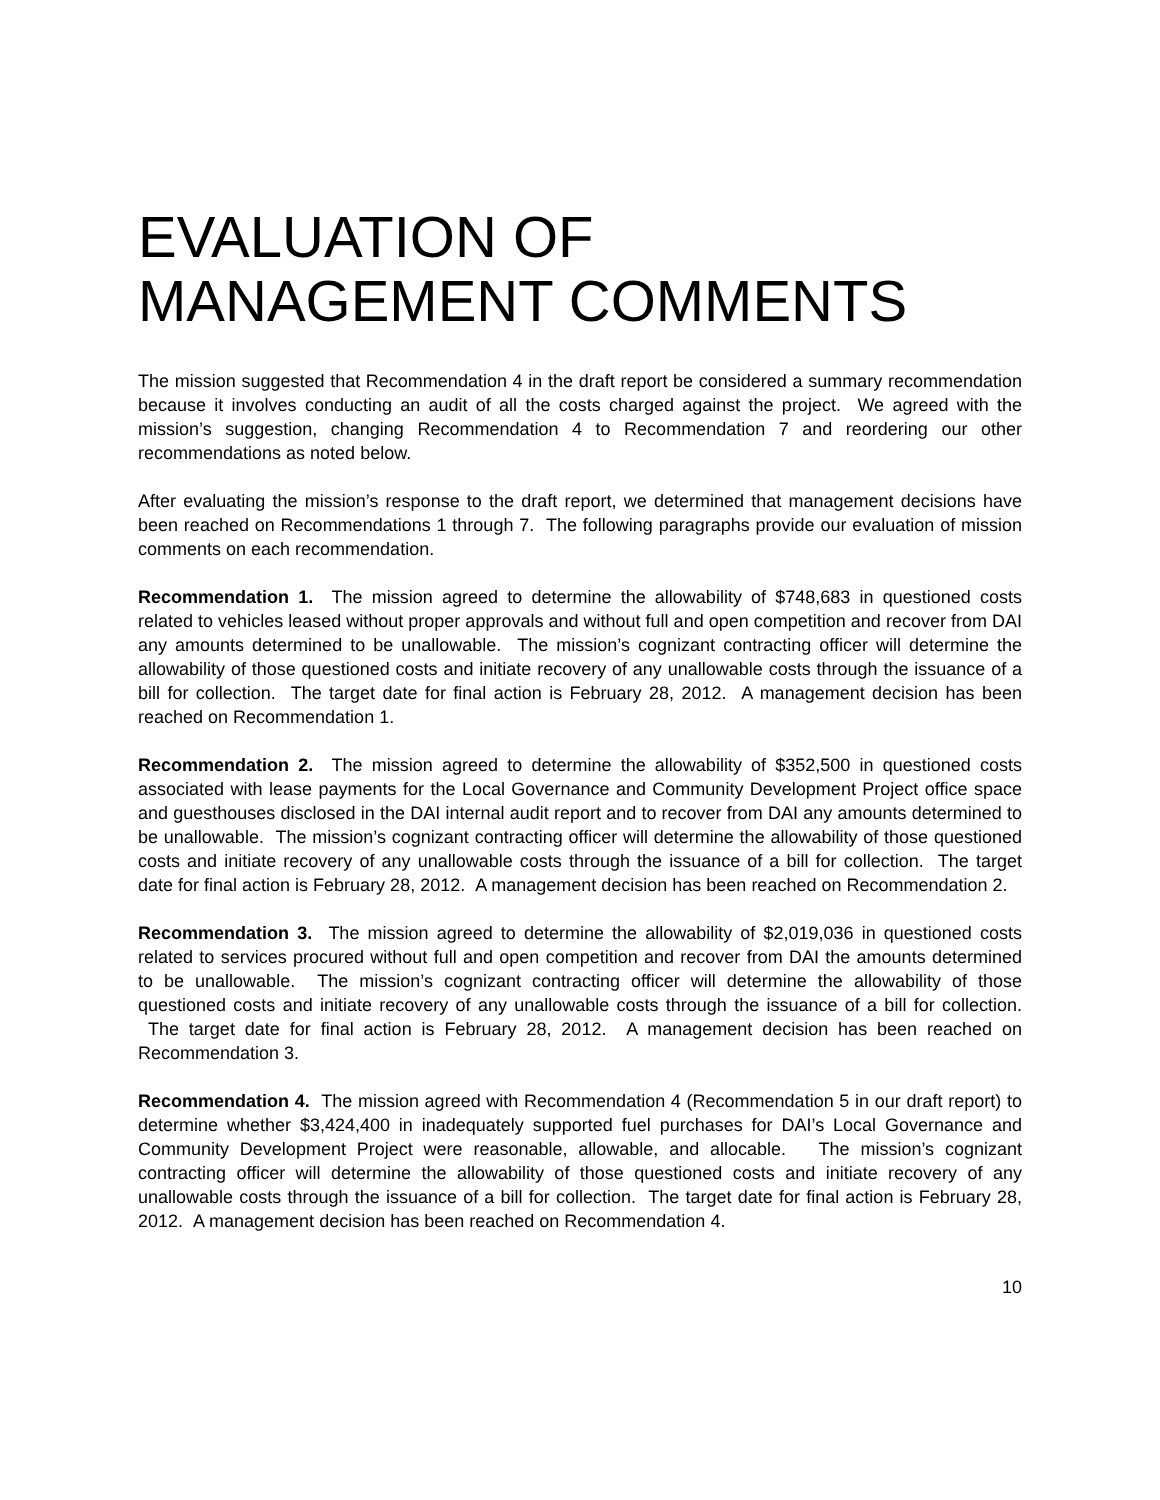EVALUATION OF MANAGEMENT COMMENTS
The mission suggested that Recommendation 4 in the draft report be considered a summary recommendation because it involves conducting an audit of all the costs charged against the project. We agreed with the mission’s suggestion, changing Recommendation 4 to Recommendation 7 and reordering our other recommendations as noted below.
After evaluating the mission’s response to the draft report, we determined that management decisions have been reached on Recommendations 1 through 7. The following paragraphs provide our evaluation of mission comments on each recommendation.
Recommendation 1. The mission agreed to determine the allowability of $748,683 in questioned costs related to vehicles leased without proper approvals and without full and open competition and recover from DAI any amounts determined to be unallowable. The mission’s cognizant contracting officer will determine the allowability of those questioned costs and initiate recovery of any unallowable costs through the issuance of a bill for collection. The target date for final action is February 28, 2012. A management decision has been reached on Recommendation 1.
Recommendation 2. The mission agreed to determine the allowability of $352,500 in questioned costs associated with lease payments for the Local Governance and Community Development Project office space and guesthouses disclosed in the DAI internal audit report and to recover from DAI any amounts determined to be unallowable. The mission’s cognizant contracting officer will determine the allowability of those questioned costs and initiate recovery of any unallowable costs through the issuance of a bill for collection. The target date for final action is February 28, 2012. A management decision has been reached on Recommendation 2.
Recommendation 3. The mission agreed to determine the allowability of $2,019,036 in questioned costs related to services procured without full and open competition and recover from DAI the amounts determined to be unallowable. The mission’s cognizant contracting officer will determine the allowability of those questioned costs and initiate recovery of any unallowable costs through the issuance of a bill for collection. The target date for final action is February 28, 2012. A management decision has been reached on Recommendation 3.
Recommendation 4. The mission agreed with Recommendation 4 (Recommendation 5 in our draft report) to determine whether $3,424,400 in inadequately supported fuel purchases for DAI’s Local Governance and Community Development Project were reasonable, allowable, and allocable. The mission’s cognizant contracting officer will determine the allowability of those questioned costs and initiate recovery of any unallowable costs through the issuance of a bill for collection. The target date for final action is February 28, 2012. A management decision has been reached on Recommendation 4.
10